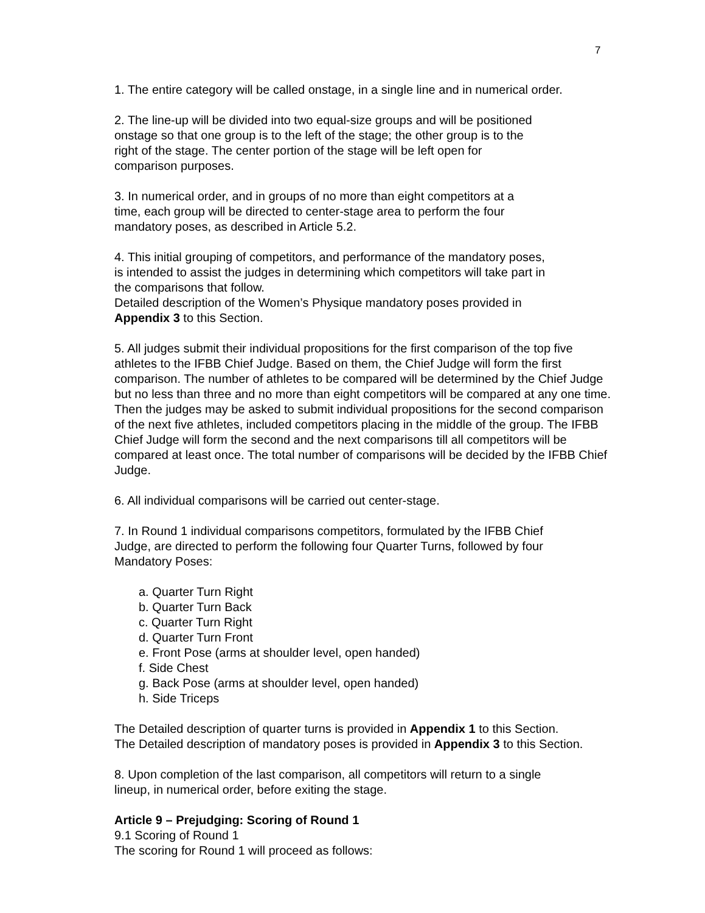7
1. The entire category will be called onstage, in a single line and in numerical order.
2. The line-up will be divided into two equal-size groups and will be positioned
onstage so that one group is to the left of the stage; the other group is to the
right of the stage. The center portion of the stage will be left open for
comparison purposes.
3. In numerical order, and in groups of no more than eight competitors at a
time, each group will be directed to center-stage area to perform the four
mandatory poses, as described in Article 5.2.
4. This initial grouping of competitors, and performance of the mandatory poses,
is intended to assist the judges in determining which competitors will take part in
the comparisons that follow.
Detailed description of the Women’s Physique mandatory poses provided in
Appendix 3 to this Section.
5. All judges submit their individual propositions for the first comparison of the top five athletes to the IFBB Chief Judge. Based on them, the Chief Judge will form the first comparison. The number of athletes to be compared will be determined by the Chief Judge but no less than three and no more than eight competitors will be compared at any one time.
Then the judges may be asked to submit individual propositions for the second comparison of the next five athletes, included competitors placing in the middle of the group. The IFBB Chief Judge will form the second and the next comparisons till all competitors will be compared at least once. The total number of comparisons will be decided by the IFBB Chief Judge.
6. All individual comparisons will be carried out center-stage.
7. In Round 1 individual comparisons competitors, formulated by the IFBB Chief
Judge, are directed to perform the following four Quarter Turns, followed by four
Mandatory Poses:
a. Quarter Turn Right
b. Quarter Turn Back
c. Quarter Turn Right
d. Quarter Turn Front
e. Front Pose (arms at shoulder level, open handed)
f. Side Chest
g. Back Pose (arms at shoulder level, open handed)
h. Side Triceps
The Detailed description of quarter turns is provided in Appendix 1 to this Section.
The Detailed description of mandatory poses is provided in Appendix 3 to this Section.
8. Upon completion of the last comparison, all competitors will return to a single
lineup, in numerical order, before exiting the stage.
Article 9 – Prejudging: Scoring of Round 1
9.1 Scoring of Round 1
The scoring for Round 1 will proceed as follows: